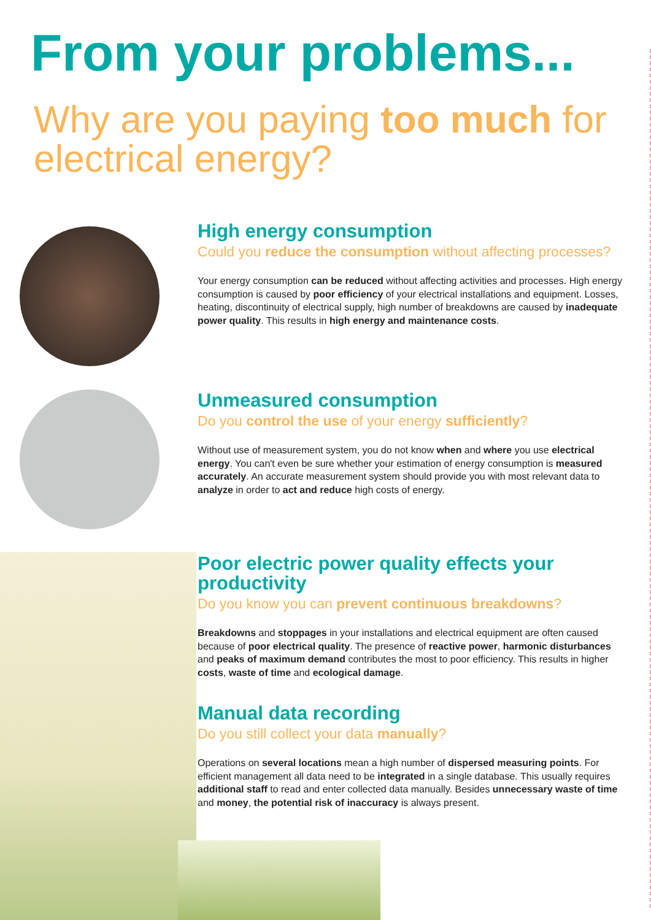From your problems...
Why are you paying too much for electrical energy?
High energy consumption
Could you reduce the consumption without affecting processes?
Your energy consumption can be reduced without affecting activities and processes. High energy consumption is caused by poor efficiency of your electrical installations and equipment. Losses, heating, discontinuity of electrical supply, high number of breakdowns are caused by inadequate power quality. This results in high energy and maintenance costs.
Unmeasured consumption
Do you control the use of your energy sufficiently?
Without use of measurement system, you do not know when and where you use electrical energy. You can't even be sure whether your estimation of energy consumption is measured accurately. An accurate measurement system should provide you with most relevant data to analyze in order to act and reduce high costs of energy.
Poor electric power quality effects your productivity
Do you know you can prevent continuous breakdowns?
Breakdowns and stoppages in your installations and electrical equipment are often caused because of poor electrical quality. The presence of reactive power, harmonic disturbances and peaks of maximum demand contributes the most to poor efficiency. This results in higher costs, waste of time and ecological damage.
Manual data recording
Do you still collect your data manually?
Operations on several locations mean a high number of dispersed measuring points. For efficient management all data need to be integrated in a single database. This usually requires additional staff to read and enter collected data manually. Besides unnecessary waste of time and money, the potential risk of inaccuracy is always present.